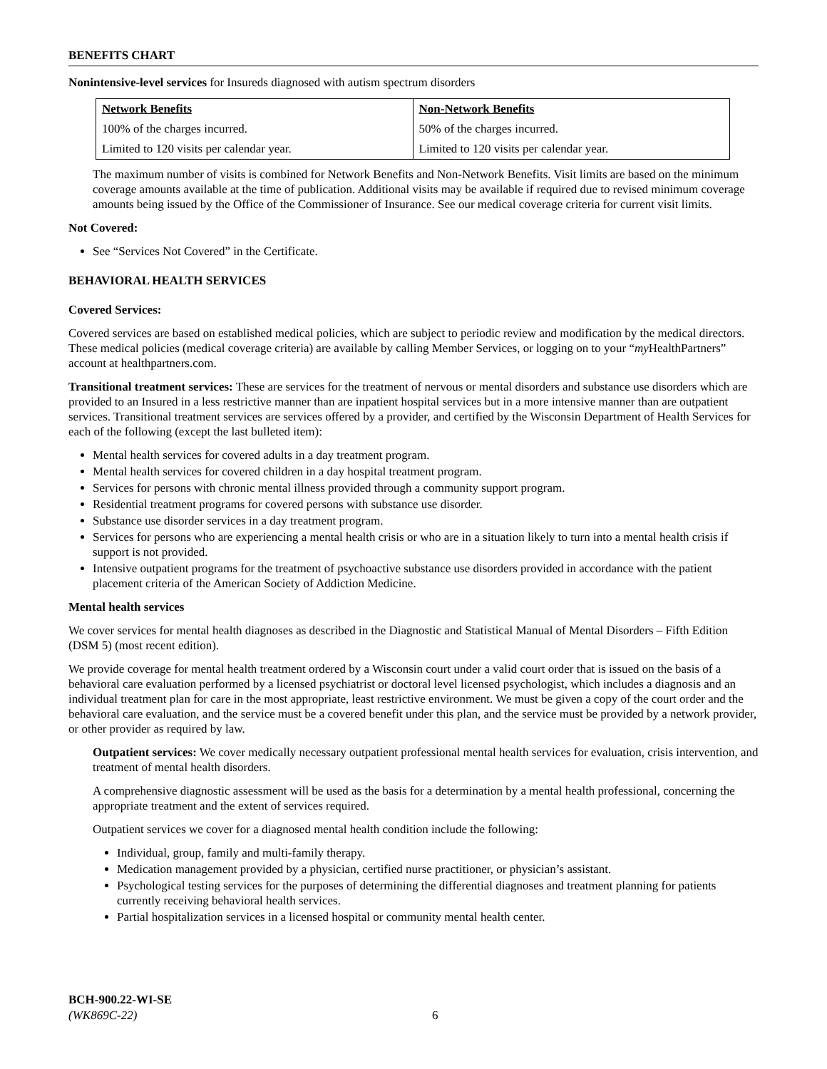BENEFITS CHART
Nonintensive-level services for Insureds diagnosed with autism spectrum disorders
| Network Benefits | Non-Network Benefits |
| --- | --- |
| 100% of the charges incurred. | 50% of the charges incurred. |
| Limited to 120 visits per calendar year. | Limited to 120 visits per calendar year. |
The maximum number of visits is combined for Network Benefits and Non-Network Benefits. Visit limits are based on the minimum coverage amounts available at the time of publication. Additional visits may be available if required due to revised minimum coverage amounts being issued by the Office of the Commissioner of Insurance. See our medical coverage criteria for current visit limits.
Not Covered:
See “Services Not Covered” in the Certificate.
BEHAVIORAL HEALTH SERVICES
Covered Services:
Covered services are based on established medical policies, which are subject to periodic review and modification by the medical directors. These medical policies (medical coverage criteria) are available by calling Member Services, or logging on to your “my HealthPartners” account at healthpartners.com.
Transitional treatment services: These are services for the treatment of nervous or mental disorders and substance use disorders which are provided to an Insured in a less restrictive manner than are inpatient hospital services but in a more intensive manner than are outpatient services. Transitional treatment services are services offered by a provider, and certified by the Wisconsin Department of Health Services for each of the following (except the last bulleted item):
Mental health services for covered adults in a day treatment program.
Mental health services for covered children in a day hospital treatment program.
Services for persons with chronic mental illness provided through a community support program.
Residential treatment programs for covered persons with substance use disorder.
Substance use disorder services in a day treatment program.
Services for persons who are experiencing a mental health crisis or who are in a situation likely to turn into a mental health crisis if support is not provided.
Intensive outpatient programs for the treatment of psychoactive substance use disorders provided in accordance with the patient placement criteria of the American Society of Addiction Medicine.
Mental health services
We cover services for mental health diagnoses as described in the Diagnostic and Statistical Manual of Mental Disorders – Fifth Edition (DSM 5) (most recent edition).
We provide coverage for mental health treatment ordered by a Wisconsin court under a valid court order that is issued on the basis of a behavioral care evaluation performed by a licensed psychiatrist or doctoral level licensed psychologist, which includes a diagnosis and an individual treatment plan for care in the most appropriate, least restrictive environment. We must be given a copy of the court order and the behavioral care evaluation, and the service must be a covered benefit under this plan, and the service must be provided by a network provider, or other provider as required by law.
Outpatient services: We cover medically necessary outpatient professional mental health services for evaluation, crisis intervention, and treatment of mental health disorders.
A comprehensive diagnostic assessment will be used as the basis for a determination by a mental health professional, concerning the appropriate treatment and the extent of services required.
Outpatient services we cover for a diagnosed mental health condition include the following:
Individual, group, family and multi-family therapy.
Medication management provided by a physician, certified nurse practitioner, or physician’s assistant.
Psychological testing services for the purposes of determining the differential diagnoses and treatment planning for patients currently receiving behavioral health services.
Partial hospitalization services in a licensed hospital or community mental health center.
BCH-900.22-WI-SE
(WK869C-22)
6